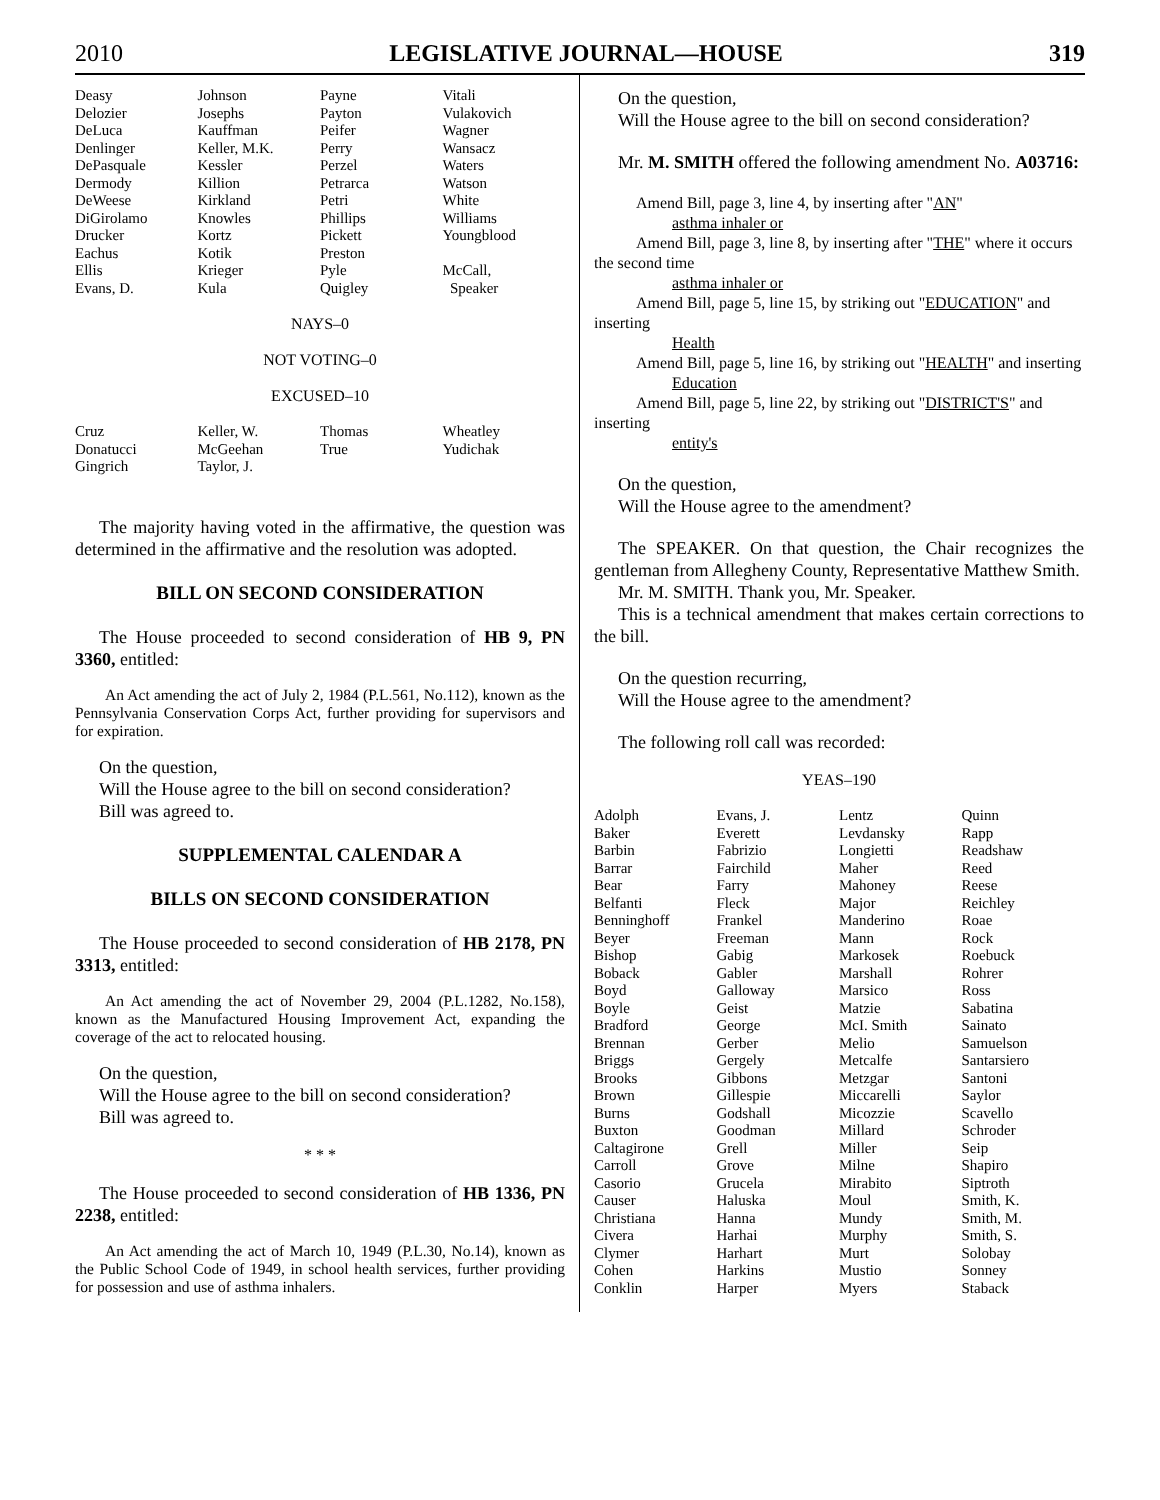2010 LEGISLATIVE JOURNAL—HOUSE 319
| Deasy | Johnson | Payne | Vitali |
| Delozier | Josephs | Payton | Vulakovich |
| DeLuca | Kauffman | Peifer | Wagner |
| Denlinger | Keller, M.K. | Perry | Wansacz |
| DePasquale | Kessler | Perzel | Waters |
| Dermody | Killion | Petrarca | Watson |
| DeWeese | Kirkland | Petri | White |
| DiGirolamo | Knowles | Phillips | Williams |
| Drucker | Kortz | Pickett | Youngblood |
| Eachus | Kotik | Preston | |
| Ellis | Krieger | Pyle | McCall, |
| Evans, D. | Kula | Quigley | Speaker |
NAYS–0
NOT VOTING–0
EXCUSED–10
| Cruz | Keller, W. | Thomas | Wheatley |
| Donatucci | McGeehan | True | Yudichak |
| Gingrich | Taylor, J. | | |
The majority having voted in the affirmative, the question was determined in the affirmative and the resolution was adopted.
BILL ON SECOND CONSIDERATION
The House proceeded to second consideration of HB 9, PN 3360, entitled:
An Act amending the act of July 2, 1984 (P.L.561, No.112), known as the Pennsylvania Conservation Corps Act, further providing for supervisors and for expiration.
On the question,
Will the House agree to the bill on second consideration?
Bill was agreed to.
SUPPLEMENTAL CALENDAR A
BILLS ON SECOND CONSIDERATION
The House proceeded to second consideration of HB 2178, PN 3313, entitled:
An Act amending the act of November 29, 2004 (P.L.1282, No.158), known as the Manufactured Housing Improvement Act, expanding the coverage of the act to relocated housing.
On the question,
Will the House agree to the bill on second consideration?
Bill was agreed to.
* * *
The House proceeded to second consideration of HB 1336, PN 2238, entitled:
An Act amending the act of March 10, 1949 (P.L.30, No.14), known as the Public School Code of 1949, in school health services, further providing for possession and use of asthma inhalers.
On the question,
Will the House agree to the bill on second consideration?
Mr. M. SMITH offered the following amendment No. A03716:
Amend Bill, page 3, line 4, by inserting after "AN"
asthma inhaler or
Amend Bill, page 3, line 8, by inserting after "THE" where it occurs the second time
asthma inhaler or
Amend Bill, page 5, line 15, by striking out "EDUCATION" and inserting
Health
Amend Bill, page 5, line 16, by striking out "HEALTH" and inserting
Education
Amend Bill, page 5, line 22, by striking out "DISTRICT'S" and inserting
entity's
On the question,
Will the House agree to the amendment?
The SPEAKER. On that question, the Chair recognizes the gentleman from Allegheny County, Representative Matthew Smith.
Mr. M. SMITH. Thank you, Mr. Speaker.
This is a technical amendment that makes certain corrections to the bill.
On the question recurring,
Will the House agree to the amendment?
The following roll call was recorded:
YEAS–190
| Adolph | Evans, J. | Lentz | Quinn |
| Baker | Everett | Levdansky | Rapp |
| Barbin | Fabrizio | Longietti | Readshaw |
| Barrar | Fairchild | Maher | Reed |
| Bear | Farry | Mahoney | Reese |
| Belfanti | Fleck | Major | Reichley |
| Benninghoff | Frankel | Manderino | Roae |
| Beyer | Freeman | Mann | Rock |
| Bishop | Gabig | Markosek | Roebuck |
| Boback | Gabler | Marshall | Rohrer |
| Boyd | Galloway | Marsico | Ross |
| Boyle | Geist | Matzie | Sabatina |
| Bradford | George | McI. Smith | Sainato |
| Brennan | Gerber | Melio | Samuelson |
| Briggs | Gergely | Metcalfe | Santarsiero |
| Brooks | Gibbons | Metzgar | Santoni |
| Brown | Gillespie | Miccarelli | Saylor |
| Burns | Godshall | Micozzie | Scavello |
| Buxton | Goodman | Millard | Schroder |
| Caltagirone | Grell | Miller | Seip |
| Carroll | Grove | Milne | Shapiro |
| Casorio | Grucela | Mirabito | Siptroth |
| Causer | Haluska | Moul | Smith, K. |
| Christiana | Hanna | Mundy | Smith, M. |
| Civera | Harhai | Murphy | Smith, S. |
| Clymer | Harhart | Murt | Solobay |
| Cohen | Harkins | Mustio | Sonney |
| Conklin | Harper | Myers | Staback |